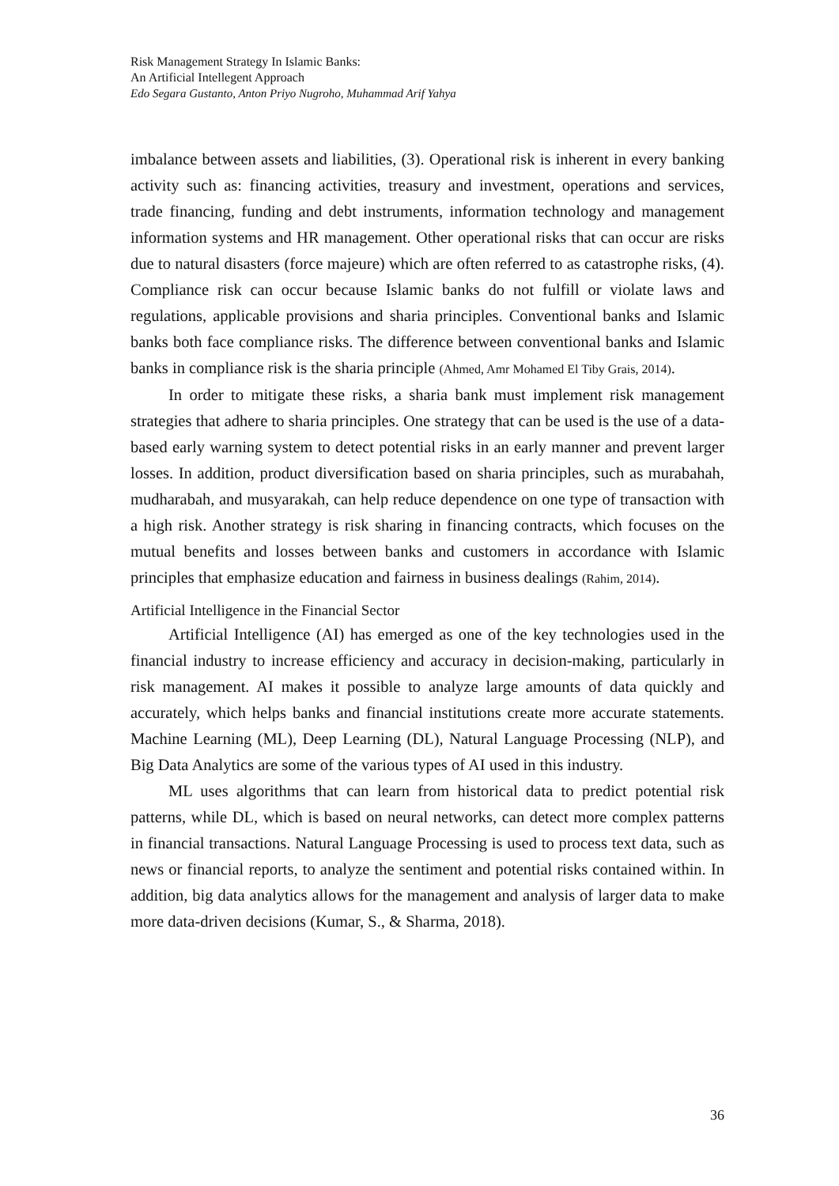Risk Management Strategy In Islamic Banks:
An Artificial Intellegent Approach
Edo Segara Gustanto, Anton Priyo Nugroho, Muhammad Arif Yahya
imbalance between assets and liabilities, (3). Operational risk is inherent in every banking activity such as: financing activities, treasury and investment, operations and services, trade financing, funding and debt instruments, information technology and management information systems and HR management. Other operational risks that can occur are risks due to natural disasters (force majeure) which are often referred to as catastrophe risks, (4). Compliance risk can occur because Islamic banks do not fulfill or violate laws and regulations, applicable provisions and sharia principles. Conventional banks and Islamic banks both face compliance risks. The difference between conventional banks and Islamic banks in compliance risk is the sharia principle (Ahmed, Amr Mohamed El Tiby Grais, 2014).
In order to mitigate these risks, a sharia bank must implement risk management strategies that adhere to sharia principles. One strategy that can be used is the use of a data-based early warning system to detect potential risks in an early manner and prevent larger losses. In addition, product diversification based on sharia principles, such as murabahah, mudharabah, and musyarakah, can help reduce dependence on one type of transaction with a high risk. Another strategy is risk sharing in financing contracts, which focuses on the mutual benefits and losses between banks and customers in accordance with Islamic principles that emphasize education and fairness in business dealings (Rahim, 2014).
Artificial Intelligence in the Financial Sector
Artificial Intelligence (AI) has emerged as one of the key technologies used in the financial industry to increase efficiency and accuracy in decision-making, particularly in risk management. AI makes it possible to analyze large amounts of data quickly and accurately, which helps banks and financial institutions create more accurate statements. Machine Learning (ML), Deep Learning (DL), Natural Language Processing (NLP), and Big Data Analytics are some of the various types of AI used in this industry.
ML uses algorithms that can learn from historical data to predict potential risk patterns, while DL, which is based on neural networks, can detect more complex patterns in financial transactions. Natural Language Processing is used to process text data, such as news or financial reports, to analyze the sentiment and potential risks contained within. In addition, big data analytics allows for the management and analysis of larger data to make more data-driven decisions (Kumar, S., & Sharma, 2018).
36